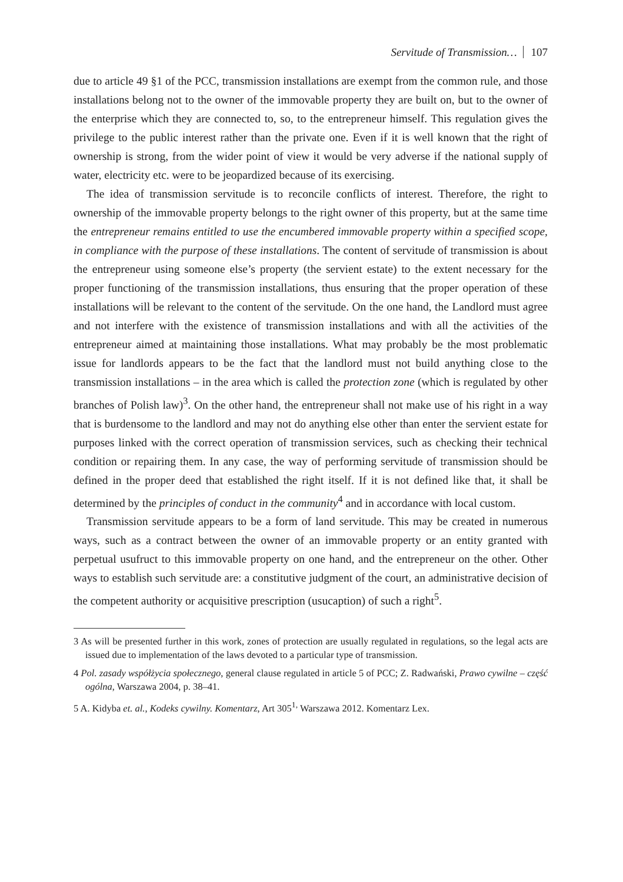Servitude of Transmission… 107
due to article 49 §1 of the PCC, transmission installations are exempt from the common rule, and those installations belong not to the owner of the immovable property they are built on, but to the owner of the enterprise which they are connected to, so, to the entrepreneur himself. This regulation gives the privilege to the public interest rather than the private one. Even if it is well known that the right of ownership is strong, from the wider point of view it would be very adverse if the national supply of water, electricity etc. were to be jeopardized because of its exercising.
The idea of transmission servitude is to reconcile conflicts of interest. Therefore, the right to ownership of the immovable property belongs to the right owner of this property, but at the same time the entrepreneur remains entitled to use the encumbered immovable property within a specified scope, in compliance with the purpose of these installations. The content of servitude of transmission is about the entrepreneur using someone else’s property (the servient estate) to the extent necessary for the proper functioning of the transmission installations, thus ensuring that the proper operation of these installations will be relevant to the content of the servitude. On the one hand, the Landlord must agree and not interfere with the existence of transmission installations and with all the activities of the entrepreneur aimed at maintaining those installations. What may probably be the most problematic issue for landlords appears to be the fact that the landlord must not build anything close to the transmission installations – in the area which is called the protection zone (which is regulated by other branches of Polish law)<sup>3</sup>. On the other hand, the entrepreneur shall not make use of his right in a way that is burdensome to the landlord and may not do anything else other than enter the servient estate for purposes linked with the correct operation of transmission services, such as checking their technical condition or repairing them. In any case, the way of performing servitude of transmission should be defined in the proper deed that established the right itself. If it is not defined like that, it shall be determined by the principles of conduct in the community<sup>4</sup> and in accordance with local custom.
Transmission servitude appears to be a form of land servitude. This may be created in numerous ways, such as a contract between the owner of an immovable property or an entity granted with perpetual usufruct to this immovable property on one hand, and the entrepreneur on the other. Other ways to establish such servitude are: a constitutive judgment of the court, an administrative decision of the competent authority or acquisitive prescription (usucaption) of such a right<sup>5</sup>.
3 As will be presented further in this work, zones of protection are usually regulated in regulations, so the legal acts are issued due to implementation of the laws devoted to a particular type of transmission.
4 Pol. zasady współżycia społecznego, general clause regulated in article 5 of PCC; Z. Radwański, Prawo cywilne – część ogólna, Warszawa 2004, p. 38–41.
5 A. Kidyba et. al., Kodeks cywilny. Komentarz, Art 305<sup>1,</sup> Warszawa 2012. Komentarz Lex.